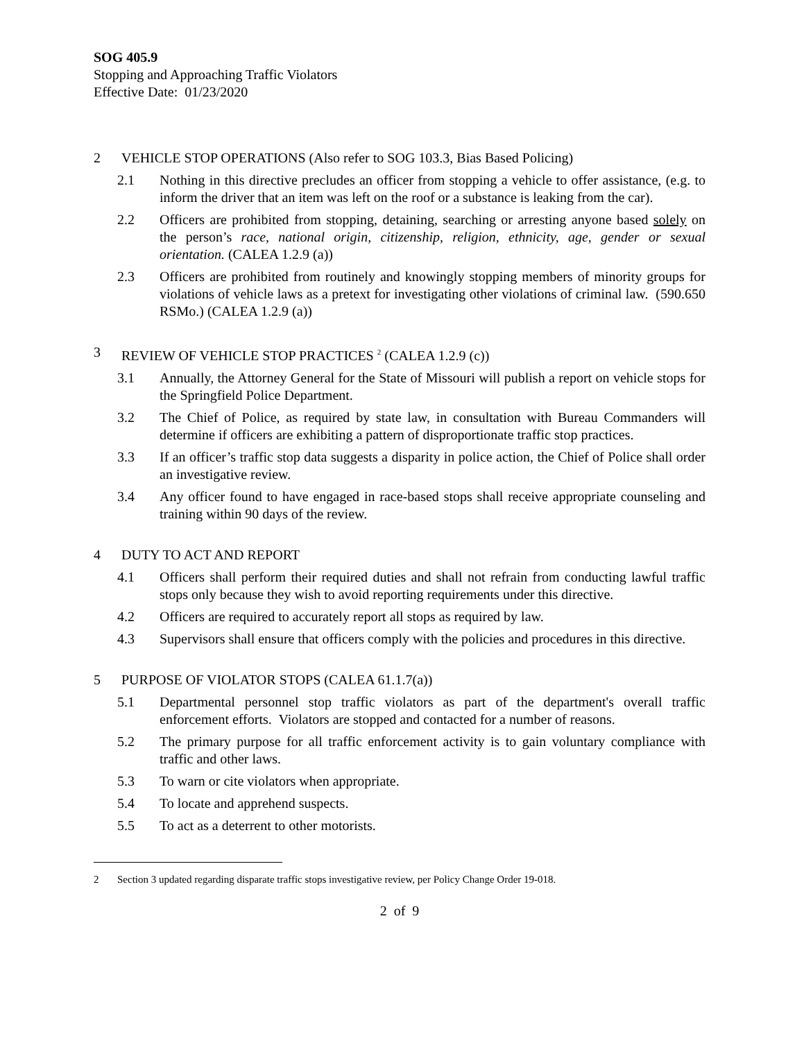SOG 405.9
Stopping and Approaching Traffic Violators
Effective Date: 01/23/2020
2 VEHICLE STOP OPERATIONS (Also refer to SOG 103.3, Bias Based Policing)
2.1 Nothing in this directive precludes an officer from stopping a vehicle to offer assistance, (e.g. to inform the driver that an item was left on the roof or a substance is leaking from the car).
2.2 Officers are prohibited from stopping, detaining, searching or arresting anyone based solely on the person’s race, national origin, citizenship, religion, ethnicity, age, gender or sexual orientation. (CALEA 1.2.9 (a))
2.3 Officers are prohibited from routinely and knowingly stopping members of minority groups for violations of vehicle laws as a pretext for investigating other violations of criminal law. (590.650 RSMo.) (CALEA 1.2.9 (a))
3 REVIEW OF VEHICLE STOP PRACTICES <sup>2</sup> (CALEA 1.2.9 (c))
3.1 Annually, the Attorney General for the State of Missouri will publish a report on vehicle stops for the Springfield Police Department.
3.2 The Chief of Police, as required by state law, in consultation with Bureau Commanders will determine if officers are exhibiting a pattern of disproportionate traffic stop practices.
3.3 If an officer’s traffic stop data suggests a disparity in police action, the Chief of Police shall order an investigative review.
3.4 Any officer found to have engaged in race-based stops shall receive appropriate counseling and training within 90 days of the review.
4 DUTY TO ACT AND REPORT
4.1 Officers shall perform their required duties and shall not refrain from conducting lawful traffic stops only because they wish to avoid reporting requirements under this directive.
4.2 Officers are required to accurately report all stops as required by law.
4.3 Supervisors shall ensure that officers comply with the policies and procedures in this directive.
5 PURPOSE OF VIOLATOR STOPS (CALEA 61.1.7(a))
5.1 Departmental personnel stop traffic violators as part of the department's overall traffic enforcement efforts. Violators are stopped and contacted for a number of reasons.
5.2 The primary purpose for all traffic enforcement activity is to gain voluntary compliance with traffic and other laws.
5.3 To warn or cite violators when appropriate.
5.4 To locate and apprehend suspects.
5.5 To act as a deterrent to other motorists.
2 Section 3 updated regarding disparate traffic stops investigative review, per Policy Change Order 19-018.
2 of 9